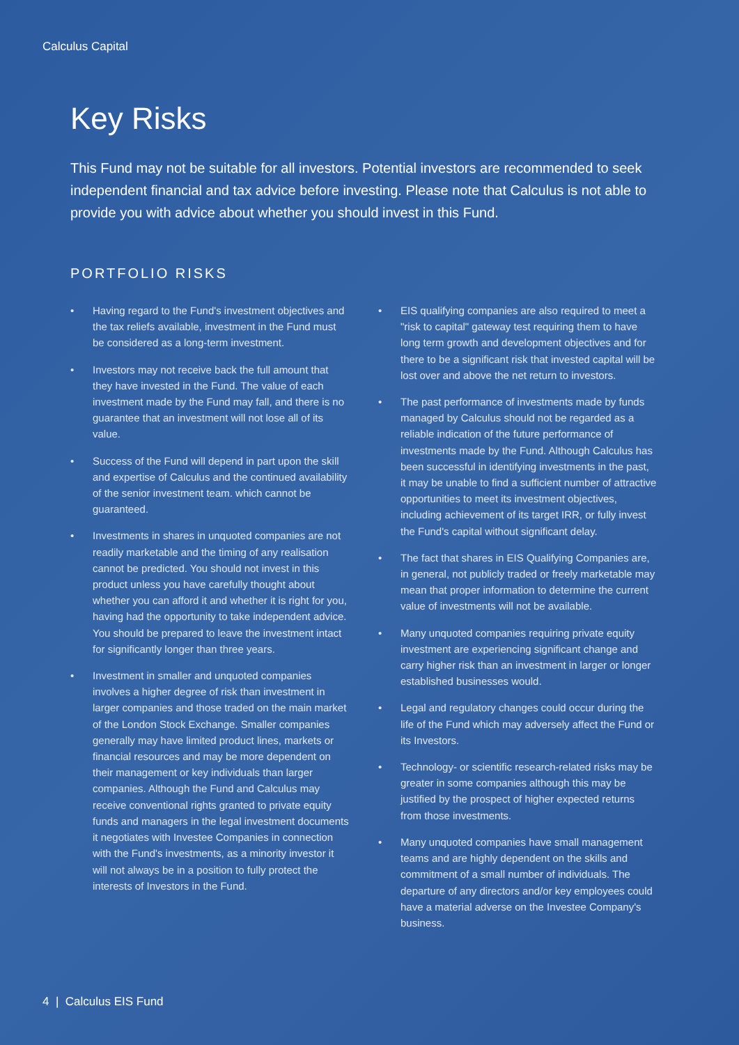Calculus Capital
Key Risks
This Fund may not be suitable for all investors. Potential investors are recommended to seek independent financial and tax advice before investing. Please note that Calculus is not able to provide you with advice about whether you should invest in this Fund.
PORTFOLIO RISKS
• Having regard to the Fund's investment objectives and the tax reliefs available, investment in the Fund must be considered as a long-term investment.
• Investors may not receive back the full amount that they have invested in the Fund. The value of each investment made by the Fund may fall, and there is no guarantee that an investment will not lose all of its value.
• Success of the Fund will depend in part upon the skill and expertise of Calculus and the continued availability of the senior investment team. which cannot be guaranteed.
• Investments in shares in unquoted companies are not readily marketable and the timing of any realisation cannot be predicted. You should not invest in this product unless you have carefully thought about whether you can afford it and whether it is right for you, having had the opportunity to take independent advice. You should be prepared to leave the investment intact for significantly longer than three years.
• Investment in smaller and unquoted companies involves a higher degree of risk than investment in larger companies and those traded on the main market of the London Stock Exchange. Smaller companies generally may have limited product lines, markets or financial resources and may be more dependent on their management or key individuals than larger companies. Although the Fund and Calculus may receive conventional rights granted to private equity funds and managers in the legal investment documents it negotiates with Investee Companies in connection with the Fund's investments, as a minority investor it will not always be in a position to fully protect the interests of Investors in the Fund.
• EIS qualifying companies are also required to meet a "risk to capital" gateway test requiring them to have long term growth and development objectives and for there to be a significant risk that invested capital will be lost over and above the net return to investors.
• The past performance of investments made by funds managed by Calculus should not be regarded as a reliable indication of the future performance of investments made by the Fund. Although Calculus has been successful in identifying investments in the past, it may be unable to find a sufficient number of attractive opportunities to meet its investment objectives, including achievement of its target IRR, or fully invest the Fund's capital without significant delay.
• The fact that shares in EIS Qualifying Companies are, in general, not publicly traded or freely marketable may mean that proper information to determine the current value of investments will not be available.
• Many unquoted companies requiring private equity investment are experiencing significant change and carry higher risk than an investment in larger or longer established businesses would.
• Legal and regulatory changes could occur during the life of the Fund which may adversely affect the Fund or its Investors.
• Technology- or scientific research-related risks may be greater in some companies although this may be justified by the prospect of higher expected returns from those investments.
• Many unquoted companies have small management teams and are highly dependent on the skills and commitment of a small number of individuals. The departure of any directors and/or key employees could have a material adverse on the Investee Company's business.
4 | Calculus EIS Fund